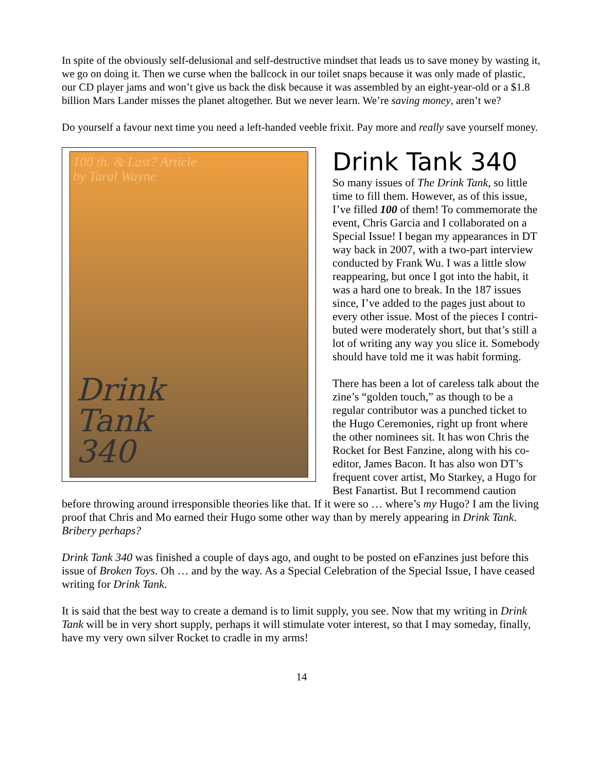In spite of the obviously self-delusional and self-destructive mindset that leads us to save money by wasting it, we go on doing it. Then we curse when the ballcock in our toilet snaps because it was only made of plastic, our CD player jams and won’t give us back the disk because it was assembled by an eight-year-old or a $1.8 billion Mars Lander misses the planet altogether. But we never learn. We’re saving money, aren’t we?
Do yourself a favour next time you need a left-handed veeble frixit. Pay more and really save yourself money.
100 th. & Last? Article
by Taral Wayne
Drink
Tank
340
Drink Tank 340
So many issues of The Drink Tank, so little time to fill them. However, as of this issue, I’ve filled 100 of them! To commemorate the event, Chris Garcia and I collaborated on a Special Issue! I began my appearances in DT way back in 2007, with a two-part interview conducted by Frank Wu. I was a little slow reappearing, but once I got into the habit, it was a hard one to break. In the 187 issues since, I’ve added to the pages just about to every other issue. Most of the pieces I contri-buted were moderately short, but that’s still a lot of writing any way you slice it. Somebody should have told me it was habit forming.
There has been a lot of careless talk about the zine’s “golden touch,” as though to be a regular contributor was a punched ticket to the Hugo Ceremonies, right up front where the other nominees sit. It has won Chris the Rocket for Best Fanzine, along with his co-editor, James Bacon. It has also won DT’s frequent cover artist, Mo Starkey, a Hugo for Best Fanartist. But I recommend caution before throwing around irresponsible theories like that. If it were so … where’s my Hugo? I am the living proof that Chris and Mo earned their Hugo some other way than by merely appearing in Drink Tank. Bribery perhaps?
Drink Tank 340 was finished a couple of days ago, and ought to be posted on eFanzines just before this issue of Broken Toys. Oh … and by the way. As a Special Celebration of the Special Issue, I have ceased writing for Drink Tank.
It is said that the best way to create a demand is to limit supply, you see. Now that my writing in Drink Tank will be in very short supply, perhaps it will stimulate voter interest, so that I may someday, finally, have my very own silver Rocket to cradle in my arms!
14